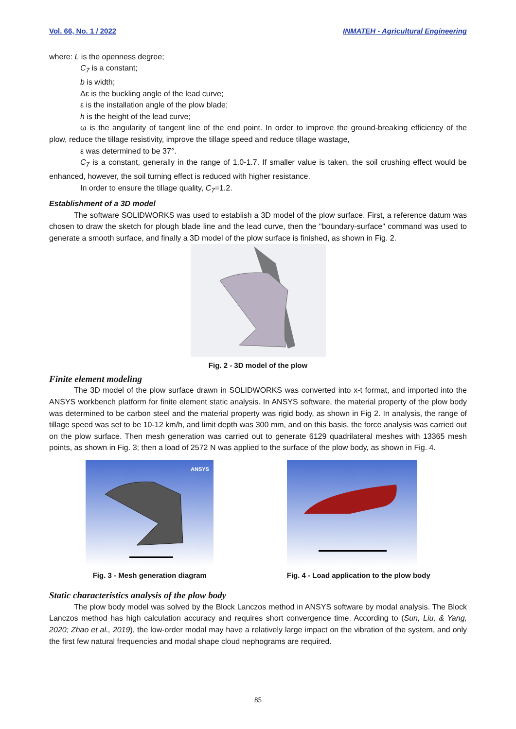Vol. 66, No. 1 / 2022 INMATEH - Agricultural Engineering
where: L is the openness degree;
C<sub>7</sub> is a constant;
b is width;
Δε is the buckling angle of the lead curve;
ε is the installation angle of the plow blade;
h is the height of the lead curve;
ω is the angularity of tangent line of the end point. In order to improve the ground-breaking efficiency of the plow, reduce the tillage resistivity, improve the tillage speed and reduce tillage wastage,
ε was determined to be 37°.
C<sub>7</sub> is a constant, generally in the range of 1.0-1.7. If smaller value is taken, the soil crushing effect would be enhanced, however, the soil turning effect is reduced with higher resistance.
In order to ensure the tillage quality, C<sub>7</sub>=1.2.
Establishment of a 3D model
The software SOLIDWORKS was used to establish a 3D model of the plow surface. First, a reference datum was chosen to draw the sketch for plough blade line and the lead curve, then the "boundary-surface" command was used to generate a smooth surface, and finally a 3D model of the plow surface is finished, as shown in Fig. 2.
Fig. 2 - 3D model of the plow
Finite element modeling
The 3D model of the plow surface drawn in SOLIDWORKS was converted into x-t format, and imported into the ANSYS workbench platform for finite element static analysis. In ANSYS software, the material property of the plow body was determined to be carbon steel and the material property was rigid body, as shown in Fig 2. In analysis, the range of tillage speed was set to be 10-12 km/h, and limit depth was 300 mm, and on this basis, the force analysis was carried out on the plow surface. Then mesh generation was carried out to generate 6129 quadrilateral meshes with 13365 mesh points, as shown in Fig. 3; then a load of 2572 N was applied to the surface of the plow body, as shown in Fig. 4.
ANSYS
Fig. 3 - Mesh generation diagram
Fig. 4 - Load application to the plow body
Static characteristics analysis of the plow body
The plow body model was solved by the Block Lanczos method in ANSYS software by modal analysis. The Block Lanczos method has high calculation accuracy and requires short convergence time. According to (Sun, Liu, & Yang, 2020; Zhao et al., 2019), the low-order modal may have a relatively large impact on the vibration of the system, and only the first few natural frequencies and modal shape cloud nephograms are required.
85